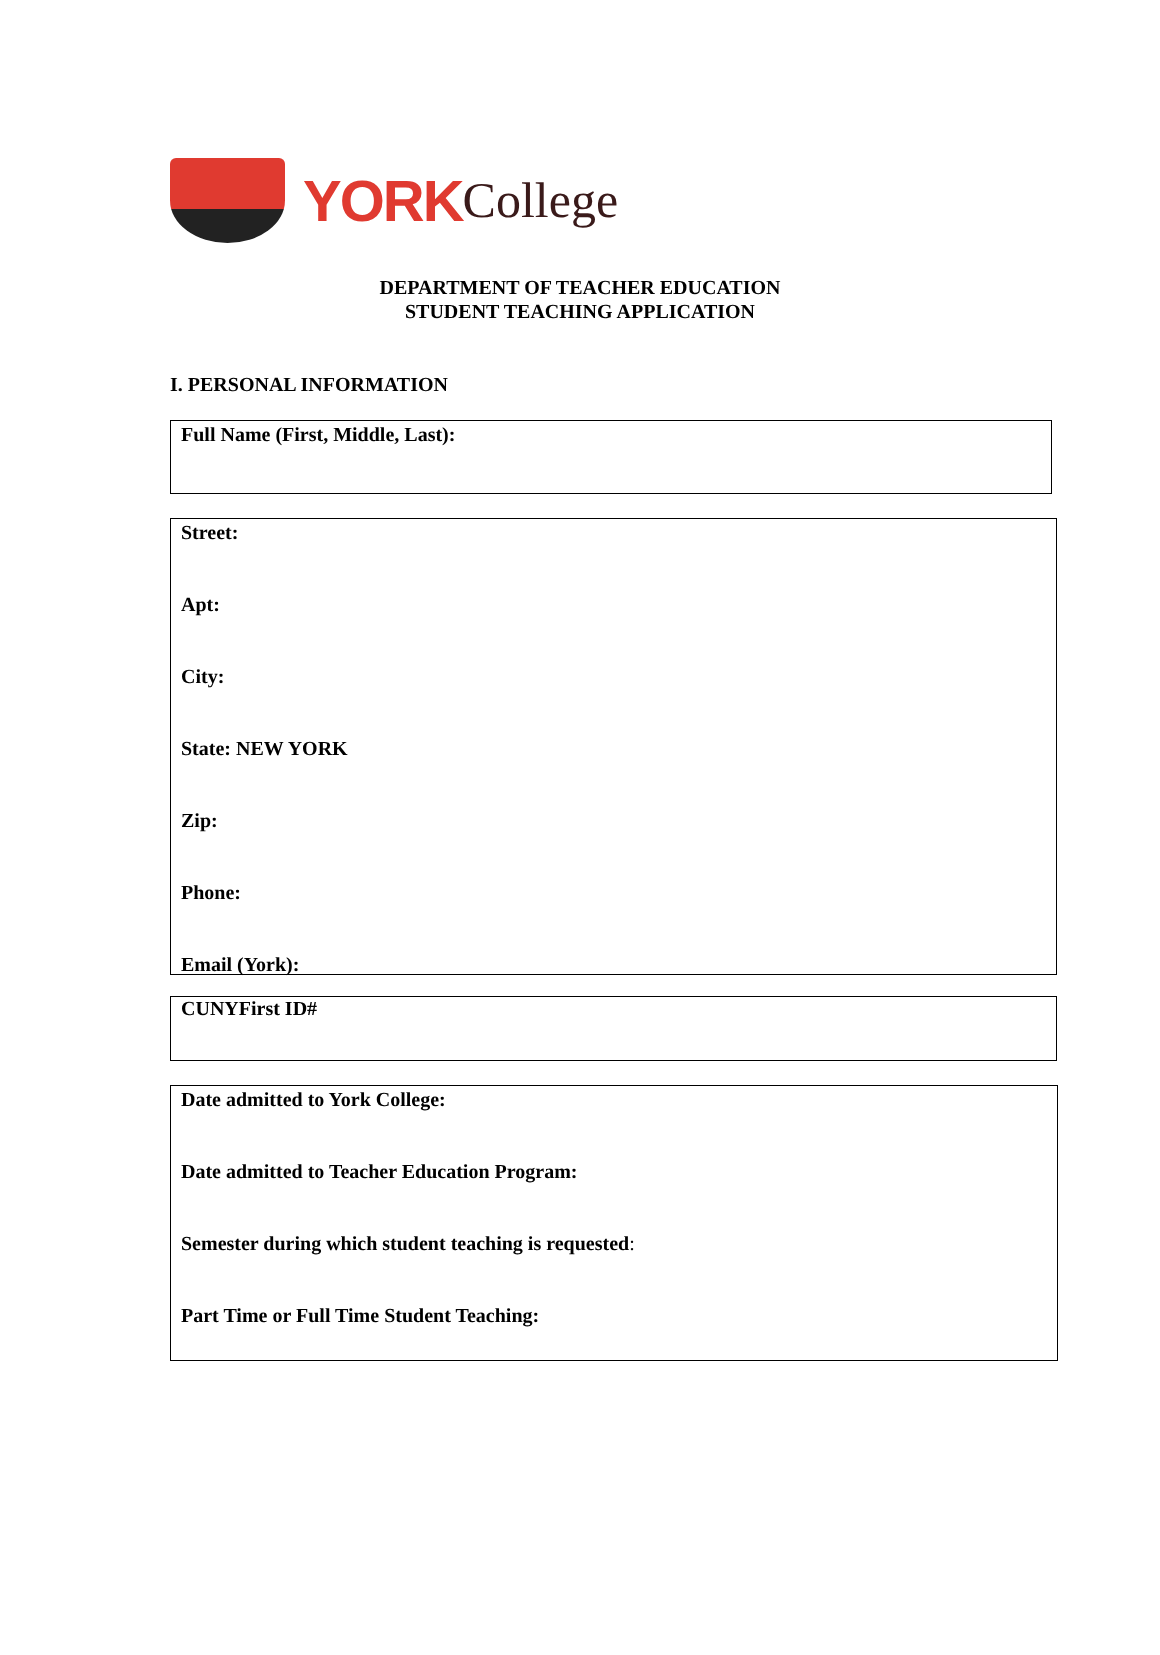YORK College
DEPARTMENT OF TEACHER EDUCATION
STUDENT TEACHING APPLICATION
I. PERSONAL INFORMATION
Full Name (First, Middle, Last):
Street:
Apt:
City:
State: NEW YORK
Zip:
Phone:
Email (York):
CUNYFirst ID#
Date admitted to York College:
Date admitted to Teacher Education Program:
Semester during which student teaching is requested:
Part Time or Full Time Student Teaching: